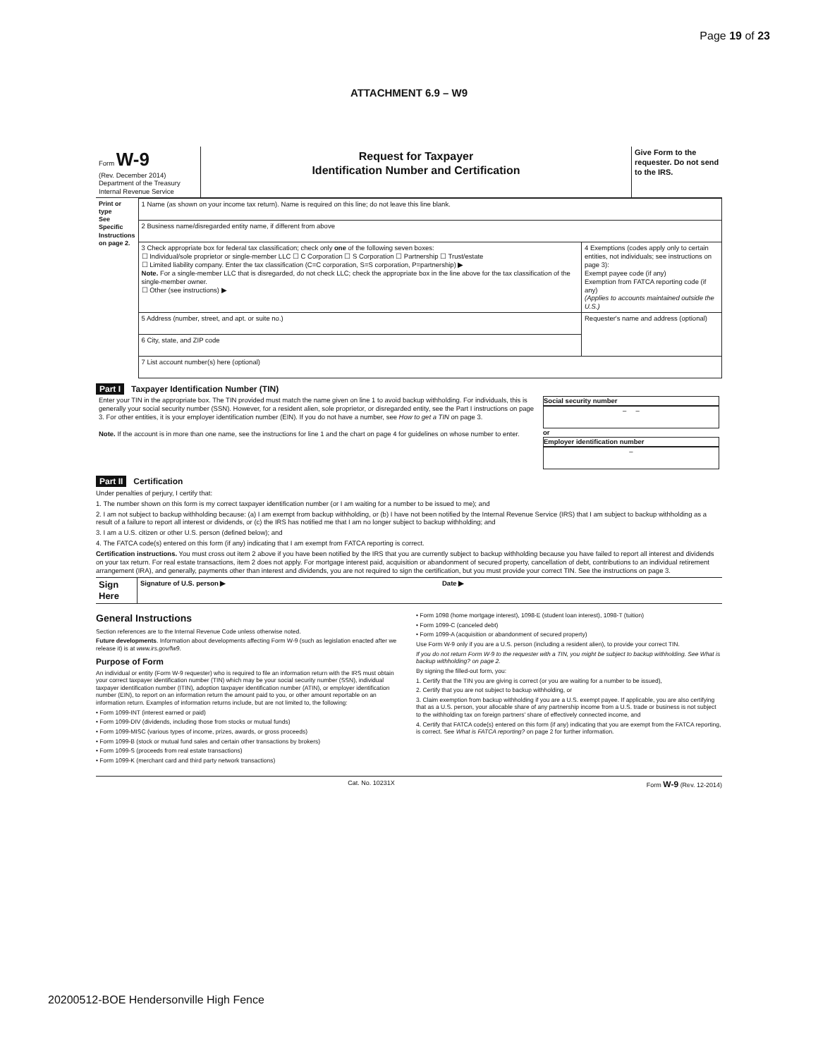Page 19 of 23
ATTACHMENT 6.9 – W9
| Form W-9 (Rev. December 2014) Department of the Treasury Internal Revenue Service | Request for Taxpayer Identification Number and Certification | Give Form to the requester. Do not send to the IRS. |
| Print or type See Specific Instructions on page 2. | 1 Name (as shown on your income tax return). Name is required on this line; do not leave this line blank. | |
| | 2 Business name/disregarded entity name, if different from above | |
| | 3 Check appropriate box for federal tax classification; check only one of the following seven boxes: ☐ Individual/sole proprietor or single-member LLC ☐ C Corporation ☐ S Corporation ☐ Partnership ☐ Trust/estate ☐ Limited liability company. Enter the tax classification (C=C corporation, S=S corporation, P=partnership) ▶ Note. For a single-member LLC that is disregarded, do not check LLC; check the appropriate box in the line above for the tax classification of the single-member owner. ☐ Other (see instructions) ▶ | 4 Exemptions (codes apply only to certain entities, not individuals; see instructions on page 3): Exempt payee code (if any) Exemption from FATCA reporting code (if any) (Applies to accounts maintained outside the U.S.) |
| | 5 Address (number, street, and apt. or suite no.) | Requester's name and address (optional) |
| | 6 City, state, and ZIP code | |
| | 7 List account number(s) here (optional) | |
Part I Taxpayer Identification Number (TIN)
| Enter your TIN in the appropriate box. The TIN provided must match the name given on line 1 to avoid backup withholding. For individuals, this is generally your social security number (SSN). However, for a resident alien, sole proprietor, or disregarded entity, see the Part I instructions on page 3. For other entities, it is your employer identification number (EIN). If you do not have a number, see How to get a TIN on page 3. Note. If the account is in more than one name, see the instructions for line 1 and the chart on page 4 for guidelines on whose number to enter. | Social security number – – or Employer identification number – |
Part II Certification
Under penalties of perjury, I certify that:
1. The number shown on this form is my correct taxpayer identification number (or I am waiting for a number to be issued to me); and
2. I am not subject to backup withholding because: (a) I am exempt from backup withholding, or (b) I have not been notified by the Internal Revenue Service (IRS) that I am subject to backup withholding as a result of a failure to report all interest or dividends, or (c) the IRS has notified me that I am no longer subject to backup withholding; and
3. I am a U.S. citizen or other U.S. person (defined below); and
4. The FATCA code(s) entered on this form (if any) indicating that I am exempt from FATCA reporting is correct.
Certification instructions. You must cross out item 2 above if you have been notified by the IRS that you are currently subject to backup withholding because you have failed to report all interest and dividends on your tax return. For real estate transactions, item 2 does not apply. For mortgage interest paid, acquisition or abandonment of secured property, cancellation of debt, contributions to an individual retirement arrangement (IRA), and generally, payments other than interest and dividends, you are not required to sign the certification, but you must provide your correct TIN. See the instructions on page 3.
| Sign Here | Signature of U.S. person ▶ | Date ▶ |
General Instructions
Section references are to the Internal Revenue Code unless otherwise noted.
Future developments. Information about developments affecting Form W-9 (such as legislation enacted after we release it) is at www.irs.gov/fw9.
Purpose of Form
An individual or entity (Form W-9 requester) who is required to file an information return with the IRS must obtain your correct taxpayer identification number (TIN) which may be your social security number (SSN), individual taxpayer identification number (ITIN), adoption taxpayer identification number (ATIN), or employer identification number (EIN), to report on an information return the amount paid to you, or other amount reportable on an information return. Examples of information returns include, but are not limited to, the following:
• Form 1099-INT (interest earned or paid)
• Form 1099-DIV (dividends, including those from stocks or mutual funds)
• Form 1099-MISC (various types of income, prizes, awards, or gross proceeds)
• Form 1099-B (stock or mutual fund sales and certain other transactions by brokers)
• Form 1099-S (proceeds from real estate transactions)
• Form 1099-K (merchant card and third party network transactions)
• Form 1098 (home mortgage interest), 1098-E (student loan interest), 1098-T (tuition)
• Form 1099-C (canceled debt)
• Form 1099-A (acquisition or abandonment of secured property)
Use Form W-9 only if you are a U.S. person (including a resident alien), to provide your correct TIN.
If you do not return Form W-9 to the requester with a TIN, you might be subject to backup withholding. See What is backup withholding? on page 2.
By signing the filled-out form, you:
1. Certify that the TIN you are giving is correct (or you are waiting for a number to be issued),
2. Certify that you are not subject to backup withholding, or
3. Claim exemption from backup withholding if you are a U.S. exempt payee. If applicable, you are also certifying that as a U.S. person, your allocable share of any partnership income from a U.S. trade or business is not subject to the withholding tax on foreign partners' share of effectively connected income, and
4. Certify that FATCA code(s) entered on this form (if any) indicating that you are exempt from the FATCA reporting, is correct. See What is FATCA reporting? on page 2 for further information.
Cat. No. 10231X Form W-9 (Rev. 12-2014)
20200512-BOE Hendersonville High Fence